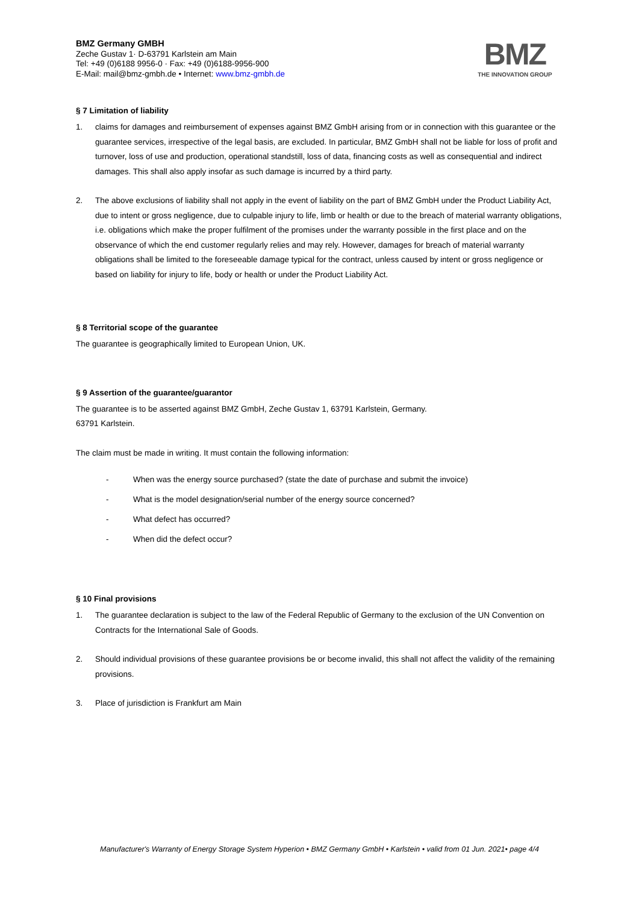BMZ Germany GMBH
Zeche Gustav 1· D-63791 Karlstein am Main
Tel: +49 (0)6188 9956-0 · Fax: +49 (0)6188-9956-900
E-Mail: mail@bmz-gmbh.de • Internet: www.bmz-gmbh.de
BMZ
THE INNOVATION GROUP
§ 7 Limitation of liability
1. claims for damages and reimbursement of expenses against BMZ GmbH arising from or in connection with this guarantee or the guarantee services, irrespective of the legal basis, are excluded. In particular, BMZ GmbH shall not be liable for loss of profit and turnover, loss of use and production, operational standstill, loss of data, financing costs as well as consequential and indirect damages. This shall also apply insofar as such damage is incurred by a third party.
2. The above exclusions of liability shall not apply in the event of liability on the part of BMZ GmbH under the Product Liability Act, due to intent or gross negligence, due to culpable injury to life, limb or health or due to the breach of material warranty obligations, i.e. obligations which make the proper fulfilment of the promises under the warranty possible in the first place and on the observance of which the end customer regularly relies and may rely. However, damages for breach of material warranty obligations shall be limited to the foreseeable damage typical for the contract, unless caused by intent or gross negligence or based on liability for injury to life, body or health or under the Product Liability Act.
§ 8 Territorial scope of the guarantee
The guarantee is geographically limited to European Union, UK.
§ 9 Assertion of the guarantee/guarantor
The guarantee is to be asserted against BMZ GmbH, Zeche Gustav 1, 63791 Karlstein, Germany.
63791 Karlstein.
The claim must be made in writing. It must contain the following information:
- When was the energy source purchased? (state the date of purchase and submit the invoice)
- What is the model designation/serial number of the energy source concerned?
- What defect has occurred?
- When did the defect occur?
§ 10 Final provisions
1. The guarantee declaration is subject to the law of the Federal Republic of Germany to the exclusion of the UN Convention on Contracts for the International Sale of Goods.
2. Should individual provisions of these guarantee provisions be or become invalid, this shall not affect the validity of the remaining provisions.
3. Place of jurisdiction is Frankfurt am Main
Manufacturer's Warranty of Energy Storage System Hyperion • BMZ Germany GmbH • Karlstein • valid from 01 Jun. 2021• page 4/4